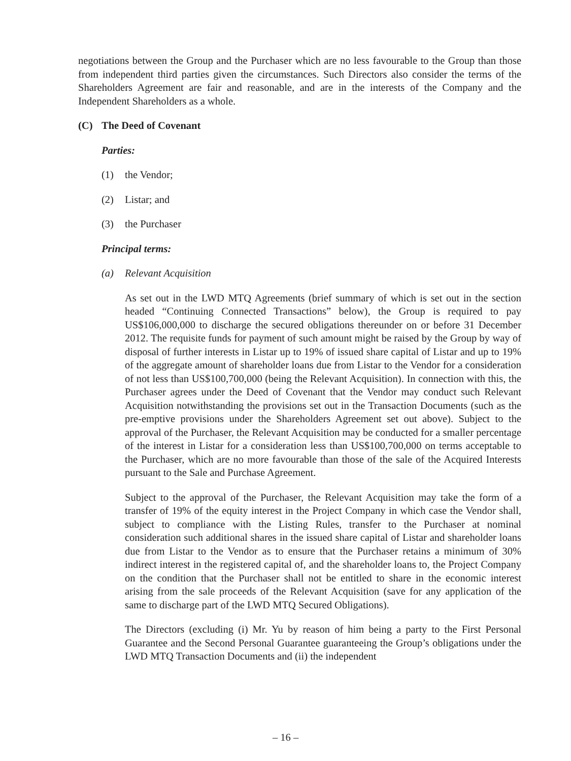negotiations between the Group and the Purchaser which are no less favourable to the Group than those from independent third parties given the circumstances. Such Directors also consider the terms of the Shareholders Agreement are fair and reasonable, and are in the interests of the Company and the Independent Shareholders as a whole.
(C) The Deed of Covenant
Parties:
(1) the Vendor;
(2) Listar; and
(3) the Purchaser
Principal terms:
(a) Relevant Acquisition
As set out in the LWD MTQ Agreements (brief summary of which is set out in the section headed “Continuing Connected Transactions” below), the Group is required to pay US$106,000,000 to discharge the secured obligations thereunder on or before 31 December 2012. The requisite funds for payment of such amount might be raised by the Group by way of disposal of further interests in Listar up to 19% of issued share capital of Listar and up to 19% of the aggregate amount of shareholder loans due from Listar to the Vendor for a consideration of not less than US$100,700,000 (being the Relevant Acquisition). In connection with this, the Purchaser agrees under the Deed of Covenant that the Vendor may conduct such Relevant Acquisition notwithstanding the provisions set out in the Transaction Documents (such as the pre-emptive provisions under the Shareholders Agreement set out above). Subject to the approval of the Purchaser, the Relevant Acquisition may be conducted for a smaller percentage of the interest in Listar for a consideration less than US$100,700,000 on terms acceptable to the Purchaser, which are no more favourable than those of the sale of the Acquired Interests pursuant to the Sale and Purchase Agreement.
Subject to the approval of the Purchaser, the Relevant Acquisition may take the form of a transfer of 19% of the equity interest in the Project Company in which case the Vendor shall, subject to compliance with the Listing Rules, transfer to the Purchaser at nominal consideration such additional shares in the issued share capital of Listar and shareholder loans due from Listar to the Vendor as to ensure that the Purchaser retains a minimum of 30% indirect interest in the registered capital of, and the shareholder loans to, the Project Company on the condition that the Purchaser shall not be entitled to share in the economic interest arising from the sale proceeds of the Relevant Acquisition (save for any application of the same to discharge part of the LWD MTQ Secured Obligations).
The Directors (excluding (i) Mr. Yu by reason of him being a party to the First Personal Guarantee and the Second Personal Guarantee guaranteeing the Group’s obligations under the LWD MTQ Transaction Documents and (ii) the independent
– 16 –